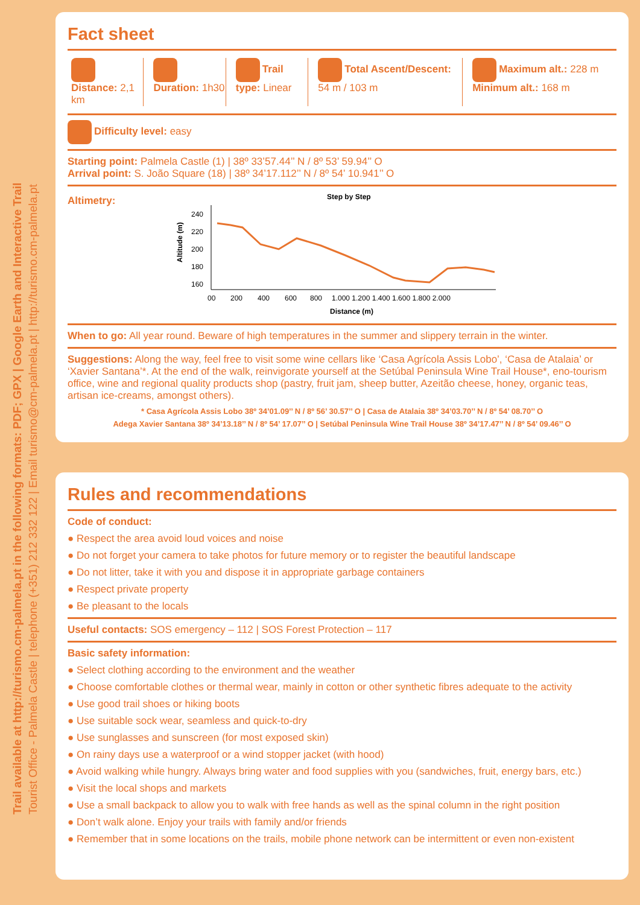Trail available at http://turismo.cm-palmela.pt in the following formats: PDF; GPX | Google Earth and Interactive Trail
Tourist Office - Palmela Castle | telephone (+351) 212 332 122 | Email turismo@cm-palmela.pt | http://turismo.cm-palmela.pt
Fact sheet
Distance: 2,1 km Duration: 1h30 Trail type: Linear Total Ascent/Descent: 54 m / 103 m
Maximum alt.: 228 m Minimum alt.: 168 m
Difficulty level: easy
Starting point: Palmela Castle (1) | 38º 33’57.44’’ N / 8º 53’ 59.94’’ O
Arrival point: S. João Square (18) | 38º 34’17.112’’ N / 8º 54’ 10.941’’ O
Altimetry:
Step by Step
Altitude (m)
240
220
200
180
160
00
200
400
600
800
1.000 1.200 1.400 1.600 1.800 2.000
Distance (m)
When to go: All year round. Beware of high temperatures in the summer and slippery terrain in the winter.
Suggestions: Along the way, feel free to visit some wine cellars like ‘Casa Agrícola Assis Lobo’, ‘Casa de Atalaia’ or ‘Xavier Santana’*. At the end of the walk, reinvigorate yourself at the Setúbal Peninsula Wine Trail House*, eno-tourism office, wine and regional quality products shop (pastry, fruit jam, sheep butter, Azeitão cheese, honey, organic teas, artisan ice-creams, amongst others).
* Casa Agrícola Assis Lobo 38º 34’01.09’’ N / 8º 56’ 30.57’’ O | Casa de Atalaia 38º 34’03.70’’ N / 8º 54’ 08.70’’ O
Adega Xavier Santana 38º 34’13.18’’ N / 8º 54’ 17.07’’ O | Setúbal Peninsula Wine Trail House 38º 34’17.47’’ N / 8º 54’ 09.46’’ O
Rules and recommendations
Code of conduct:
● Respect the area avoid loud voices and noise
● Do not forget your camera to take photos for future memory or to register the beautiful landscape
● Do not litter, take it with you and dispose it in appropriate garbage containers
● Respect private property
● Be pleasant to the locals
Useful contacts: SOS emergency – 112 | SOS Forest Protection – 117
Basic safety information:
● Select clothing according to the environment and the weather
● Choose comfortable clothes or thermal wear, mainly in cotton or other synthetic fibres adequate to the activity
● Use good trail shoes or hiking boots
● Use suitable sock wear, seamless and quick-to-dry
● Use sunglasses and sunscreen (for most exposed skin)
● On rainy days use a waterproof or a wind stopper jacket (with hood)
● Avoid walking while hungry. Always bring water and food supplies with you (sandwiches, fruit, energy bars, etc.)
● Visit the local shops and markets
● Use a small backpack to allow you to walk with free hands as well as the spinal column in the right position
● Don’t walk alone. Enjoy your trails with family and/or friends
● Remember that in some locations on the trails, mobile phone network can be intermittent or even non-existent